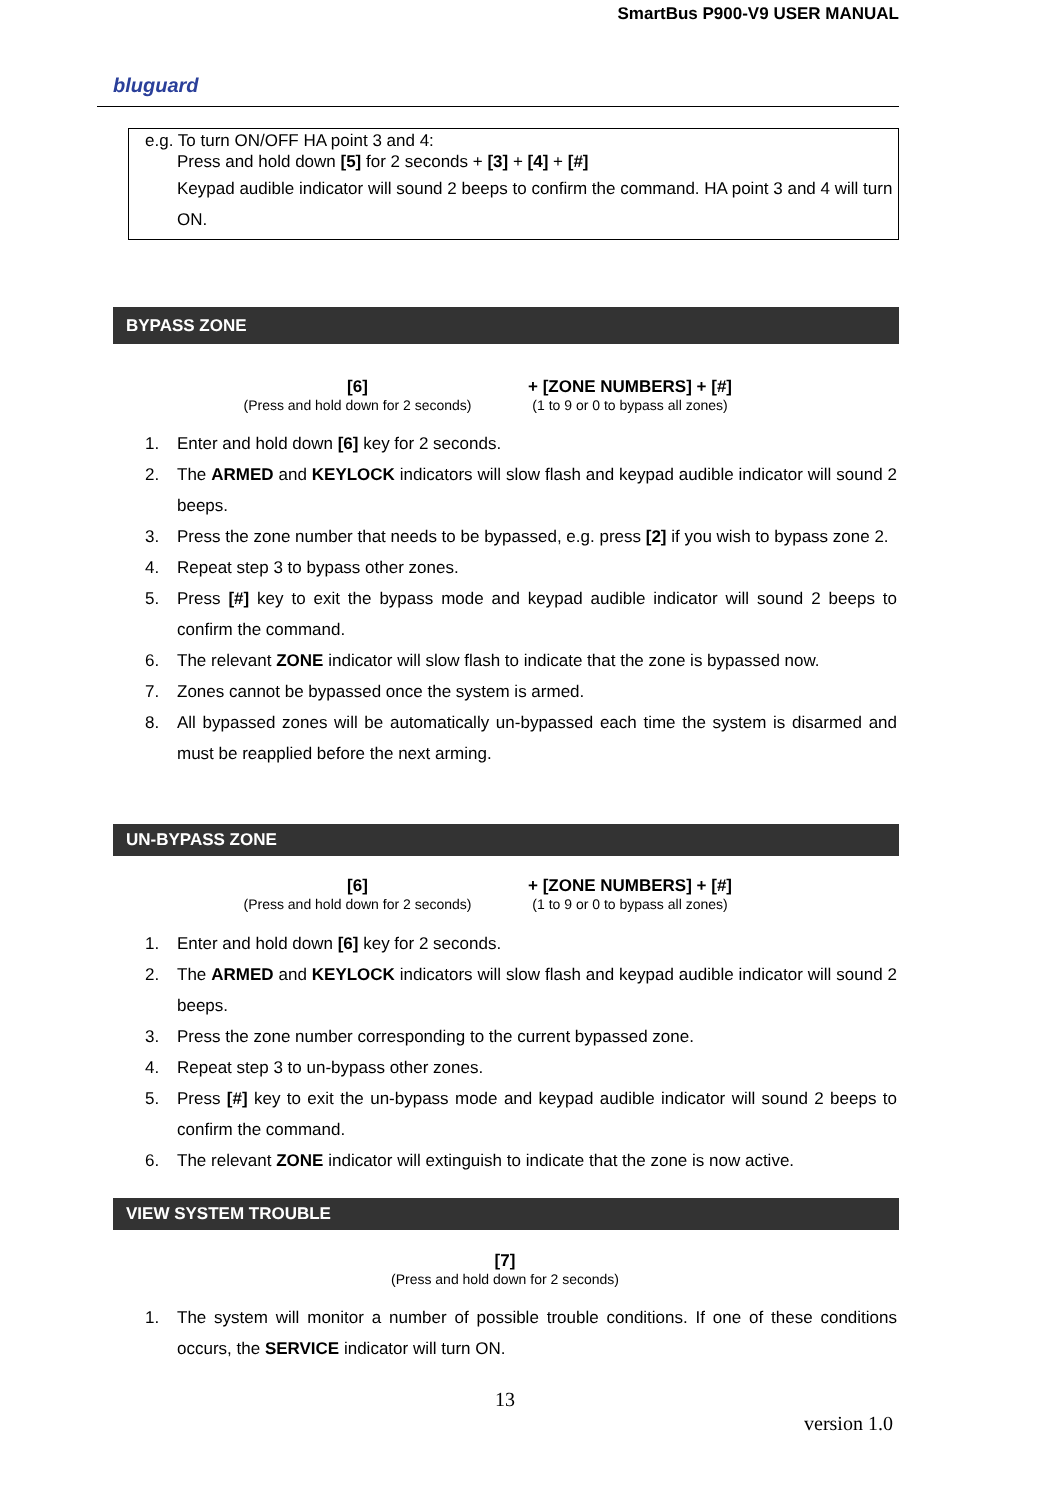SmartBus P900-V9 USER MANUAL
bluguard
e.g. To turn ON/OFF HA point 3 and 4:
Press and hold down [5] for 2 seconds + [3] + [4] + [#]
Keypad audible indicator will sound 2 beeps to confirm the command. HA point 3 and 4 will turn ON.
BYPASS ZONE
[6]
(Press and hold down for 2 seconds)
+ [ZONE NUMBERS] + [#]
(1 to 9 or 0 to bypass all zones)
1. Enter and hold down [6] key for 2 seconds.
2. The ARMED and KEYLOCK indicators will slow flash and keypad audible indicator will sound 2 beeps.
3. Press the zone number that needs to be bypassed, e.g. press [2] if you wish to bypass zone 2.
4. Repeat step 3 to bypass other zones.
5. Press [#] key to exit the bypass mode and keypad audible indicator will sound 2 beeps to confirm the command.
6. The relevant ZONE indicator will slow flash to indicate that the zone is bypassed now.
7. Zones cannot be bypassed once the system is armed.
8. All bypassed zones will be automatically un-bypassed each time the system is disarmed and must be reapplied before the next arming.
UN-BYPASS ZONE
[6]
(Press and hold down for 2 seconds)
+ [ZONE NUMBERS] + [#]
(1 to 9 or 0 to bypass all zones)
1. Enter and hold down [6] key for 2 seconds.
2. The ARMED and KEYLOCK indicators will slow flash and keypad audible indicator will sound 2 beeps.
3. Press the zone number corresponding to the current bypassed zone.
4. Repeat step 3 to un-bypass other zones.
5. Press [#] key to exit the un-bypass mode and keypad audible indicator will sound 2 beeps to confirm the command.
6. The relevant ZONE indicator will extinguish to indicate that the zone is now active.
VIEW SYSTEM TROUBLE
[7]
(Press and hold down for 2 seconds)
1. The system will monitor a number of possible trouble conditions. If one of these conditions occurs, the SERVICE indicator will turn ON.
13
version 1.0